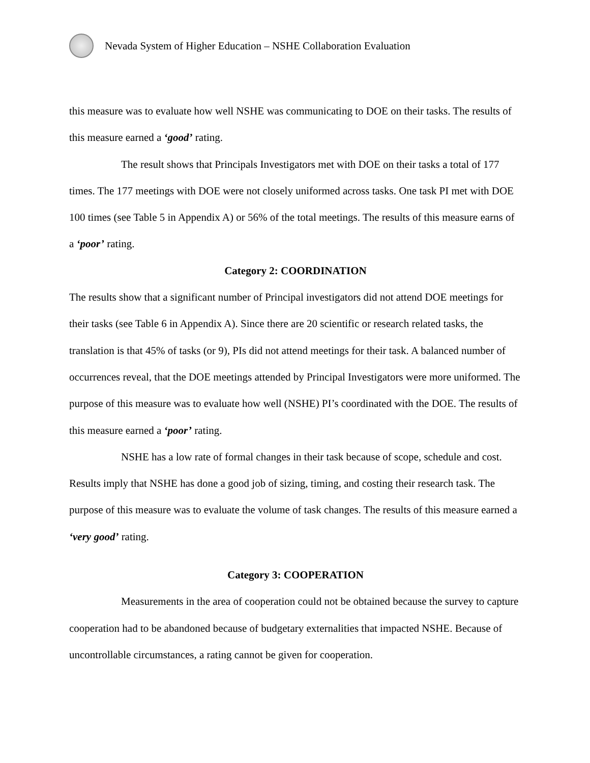Nevada System of Higher Education – NSHE Collaboration Evaluation
this measure was to evaluate how well NSHE was communicating to DOE on their tasks. The results of this measure earned a ‘good’ rating.
The result shows that Principals Investigators met with DOE on their tasks a total of 177 times. The 177 meetings with DOE were not closely uniformed across tasks. One task PI met with DOE 100 times (see Table 5 in Appendix A) or 56% of the total meetings. The results of this measure earns of a ‘poor’ rating.
Category 2: COORDINATION
The results show that a significant number of Principal investigators did not attend DOE meetings for their tasks (see Table 6 in Appendix A). Since there are 20 scientific or research related tasks, the translation is that 45% of tasks (or 9), PIs did not attend meetings for their task. A balanced number of occurrences reveal, that the DOE meetings attended by Principal Investigators were more uniformed. The purpose of this measure was to evaluate how well (NSHE) PI’s coordinated with the DOE. The results of this measure earned a ‘poor’ rating.
NSHE has a low rate of formal changes in their task because of scope, schedule and cost. Results imply that NSHE has done a good job of sizing, timing, and costing their research task. The purpose of this measure was to evaluate the volume of task changes. The results of this measure earned a ‘very good’ rating.
Category 3: COOPERATION
Measurements in the area of cooperation could not be obtained because the survey to capture cooperation had to be abandoned because of budgetary externalities that impacted NSHE. Because of uncontrollable circumstances, a rating cannot be given for cooperation.